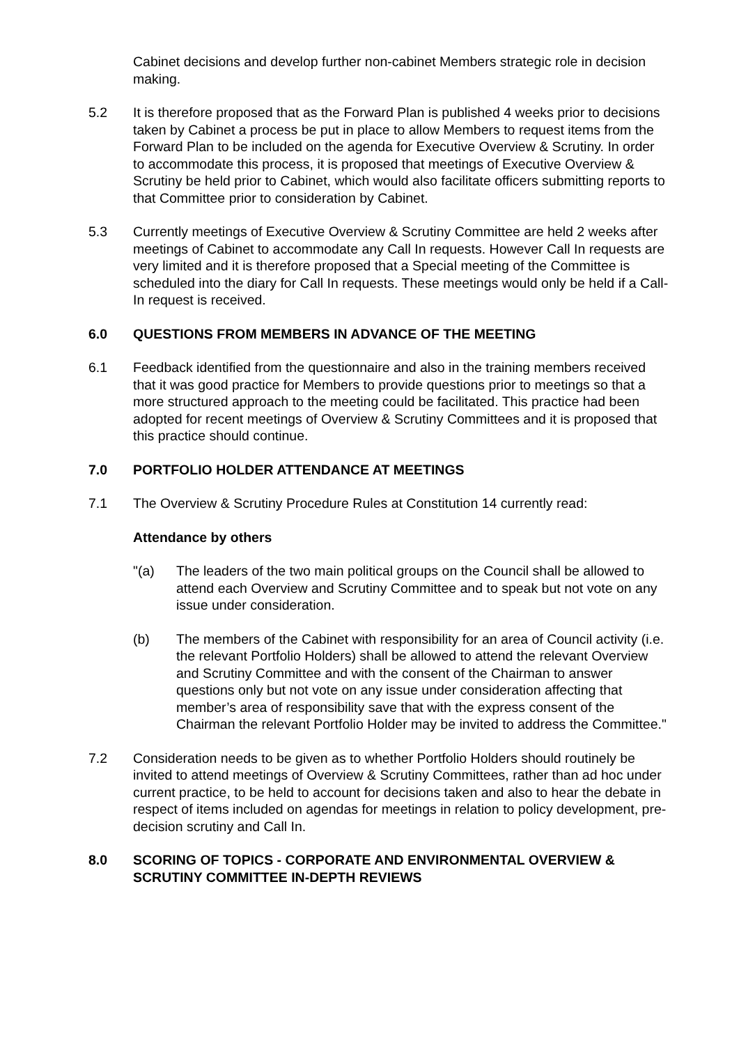Cabinet decisions and develop further non-cabinet Members strategic role in decision making.
5.2 It is therefore proposed that as the Forward Plan is published 4 weeks prior to decisions taken by Cabinet a process be put in place to allow Members to request items from the Forward Plan to be included on the agenda for Executive Overview & Scrutiny. In order to accommodate this process, it is proposed that meetings of Executive Overview & Scrutiny be held prior to Cabinet, which would also facilitate officers submitting reports to that Committee prior to consideration by Cabinet.
5.3 Currently meetings of Executive Overview & Scrutiny Committee are held 2 weeks after meetings of Cabinet to accommodate any Call In requests. However Call In requests are very limited and it is therefore proposed that a Special meeting of the Committee is scheduled into the diary for Call In requests. These meetings would only be held if a Call-In request is received.
6.0 QUESTIONS FROM MEMBERS IN ADVANCE OF THE MEETING
6.1 Feedback identified from the questionnaire and also in the training members received that it was good practice for Members to provide questions prior to meetings so that a more structured approach to the meeting could be facilitated. This practice had been adopted for recent meetings of Overview & Scrutiny Committees and it is proposed that this practice should continue.
7.0 PORTFOLIO HOLDER ATTENDANCE AT MEETINGS
7.1 The Overview & Scrutiny Procedure Rules at Constitution 14 currently read:
Attendance by others
"(a) The leaders of the two main political groups on the Council shall be allowed to attend each Overview and Scrutiny Committee and to speak but not vote on any issue under consideration.
(b) The members of the Cabinet with responsibility for an area of Council activity (i.e. the relevant Portfolio Holders) shall be allowed to attend the relevant Overview and Scrutiny Committee and with the consent of the Chairman to answer questions only but not vote on any issue under consideration affecting that member’s area of responsibility save that with the express consent of the Chairman the relevant Portfolio Holder may be invited to address the Committee."
7.2 Consideration needs to be given as to whether Portfolio Holders should routinely be invited to attend meetings of Overview & Scrutiny Committees, rather than ad hoc under current practice, to be held to account for decisions taken and also to hear the debate in respect of items included on agendas for meetings in relation to policy development, pre-decision scrutiny and Call In.
8.0 SCORING OF TOPICS - CORPORATE AND ENVIRONMENTAL OVERVIEW & SCRUTINY COMMITTEE IN-DEPTH REVIEWS